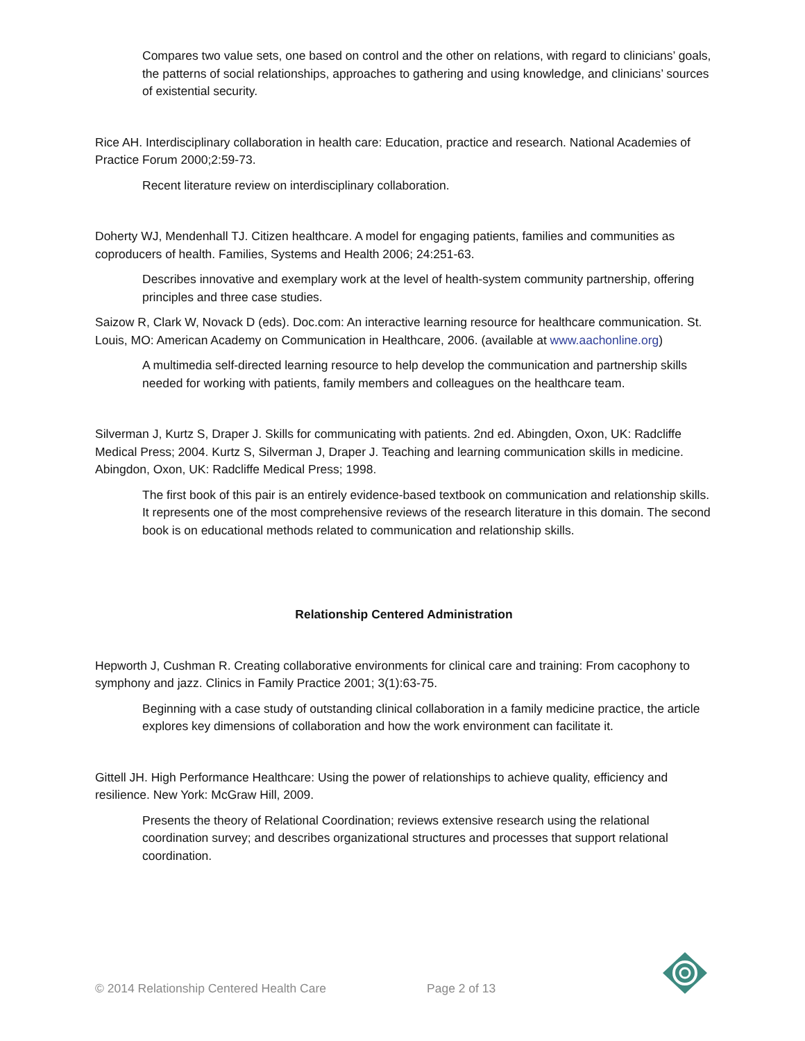Compares two value sets, one based on control and the other on relations, with regard to clinicians’ goals, the patterns of social relationships, approaches to gathering and using knowledge, and clinicians’ sources of existential security.
Rice AH. Interdisciplinary collaboration in health care: Education, practice and research. National Academies of Practice Forum 2000;2:59-73.
Recent literature review on interdisciplinary collaboration.
Doherty WJ, Mendenhall TJ. Citizen healthcare. A model for engaging patients, families and communities as coproducers of health. Families, Systems and Health 2006; 24:251-63.
Describes innovative and exemplary work at the level of health-system community partnership, offering principles and three case studies.
Saizow R, Clark W, Novack D (eds). Doc.com: An interactive learning resource for healthcare communication. St. Louis, MO: American Academy on Communication in Healthcare, 2006. (available at www.aachonline.org)
A multimedia self-directed learning resource to help develop the communication and partnership skills needed for working with patients, family members and colleagues on the healthcare team.
Silverman J, Kurtz S, Draper J. Skills for communicating with patients. 2nd ed. Abingden, Oxon, UK: Radcliffe Medical Press; 2004. Kurtz S, Silverman J, Draper J. Teaching and learning communication skills in medicine. Abingdon, Oxon, UK: Radcliffe Medical Press; 1998.
The first book of this pair is an entirely evidence-based textbook on communication and relationship skills. It represents one of the most comprehensive reviews of the research literature in this domain. The second book is on educational methods related to communication and relationship skills.
Relationship Centered Administration
Hepworth J, Cushman R. Creating collaborative environments for clinical care and training: From cacophony to symphony and jazz. Clinics in Family Practice 2001; 3(1):63-75.
Beginning with a case study of outstanding clinical collaboration in a family medicine practice, the article explores key dimensions of collaboration and how the work environment can facilitate it.
Gittell JH. High Performance Healthcare: Using the power of relationships to achieve quality, efficiency and resilience. New York: McGraw Hill, 2009.
Presents the theory of Relational Coordination; reviews extensive research using the relational coordination survey; and describes organizational structures and processes that support relational coordination.
© 2014 Relationship Centered Health Care Page 2 of 13